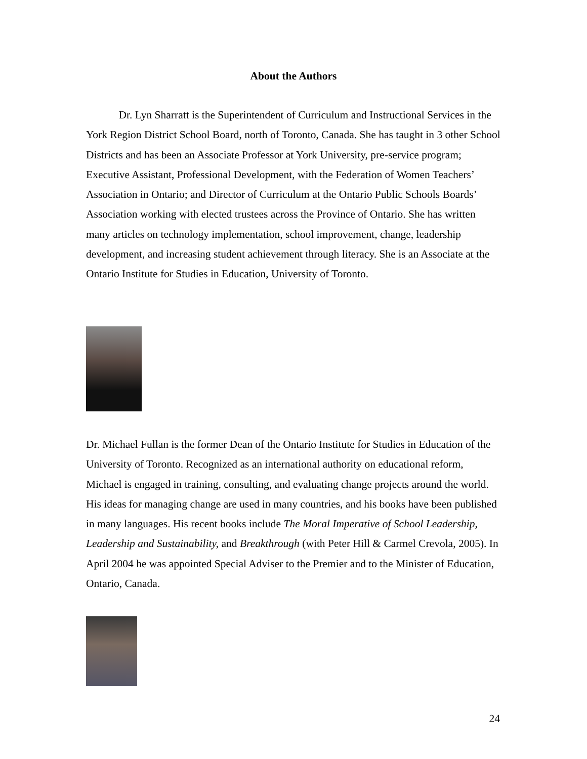About the Authors
Dr. Lyn Sharratt is the Superintendent of Curriculum and Instructional Services in the York Region District School Board, north of Toronto, Canada. She has taught in 3 other School Districts and has been an Associate Professor at York University, pre-service program; Executive Assistant, Professional Development, with the Federation of Women Teachers’ Association in Ontario; and Director of Curriculum at the Ontario Public Schools Boards’ Association working with elected trustees across the Province of Ontario. She has written many articles on technology implementation, school improvement, change, leadership development, and increasing student achievement through literacy. She is an Associate at the Ontario Institute for Studies in Education, University of Toronto.
Dr. Michael Fullan is the former Dean of the Ontario Institute for Studies in Education of the University of Toronto. Recognized as an international authority on educational reform, Michael is engaged in training, consulting, and evaluating change projects around the world. His ideas for managing change are used in many countries, and his books have been published in many languages. His recent books include The Moral Imperative of School Leadership, Leadership and Sustainability, and Breakthrough (with Peter Hill & Carmel Crevola, 2005). In April 2004 he was appointed Special Adviser to the Premier and to the Minister of Education, Ontario, Canada.
24